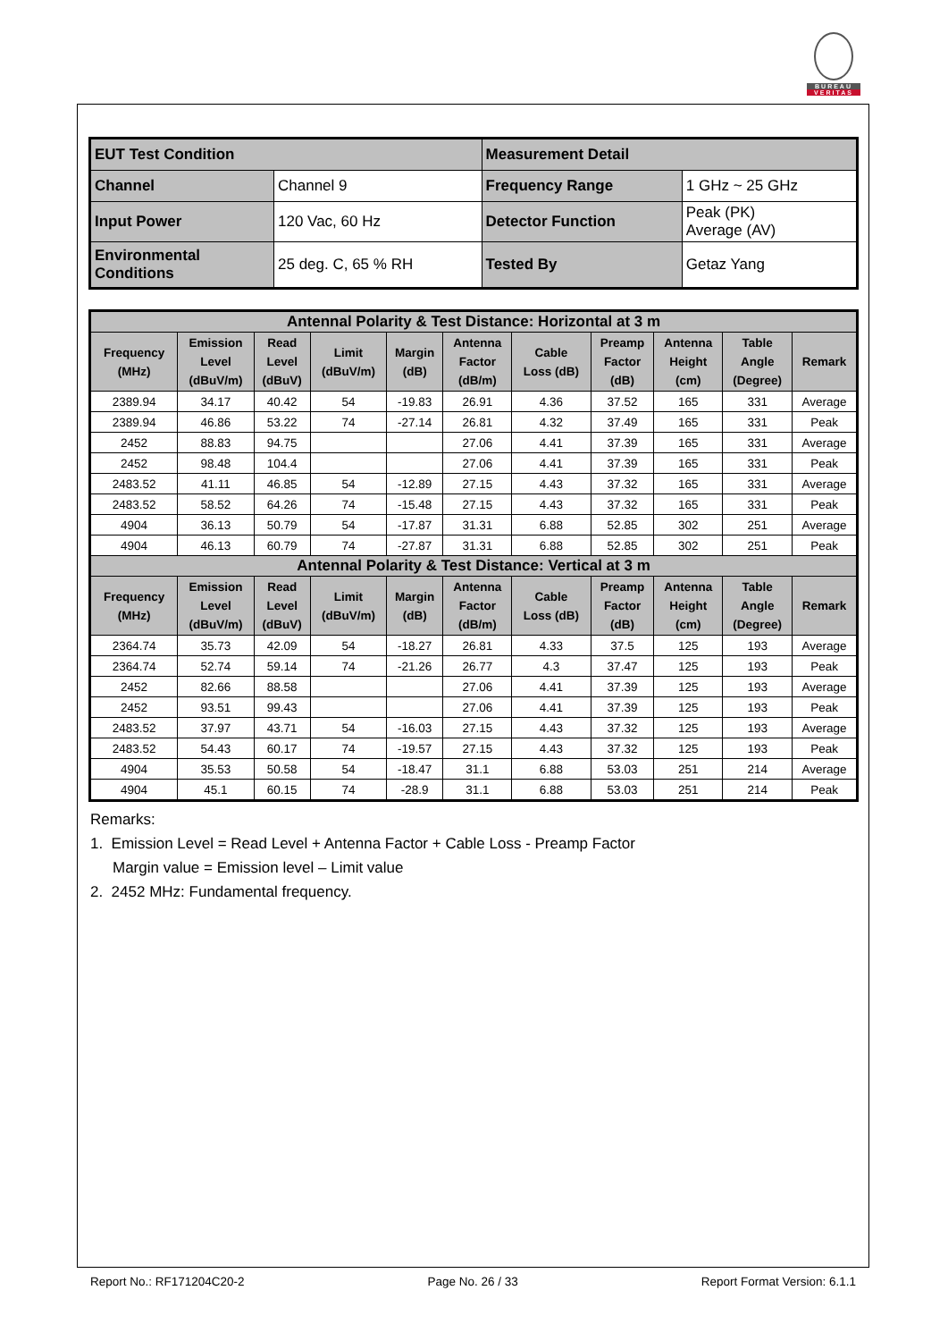BUREAU
VERITAS
| EUT Test Condition | | Measurement Detail | |
| Channel | Channel 9 | Frequency Range | 1 GHz ~ 25 GHz |
| Input Power | 120 Vac, 60 Hz | Detector Function | Peak (PK) Average (AV) |
| Environmental Conditions | 25 deg. C, 65 % RH | Tested By | Getaz Yang |
| Antennal Polarity & Test Distance: Horizontal at 3 m | | | | | | | | | | |
| --- | --- | --- | --- | --- | --- | --- | --- | --- | --- | --- |
| Frequency (MHz) | Emission Level (dBuV/m) | Read Level (dBuV) | Limit (dBuV/m) | Margin (dB) | Antenna Factor (dB/m) | Cable Loss (dB) | Preamp Factor (dB) | Antenna Height (cm) | Table Angle (Degree) | Remark |
| 2389.94 | 34.17 | 40.42 | 54 | -19.83 | 26.91 | 4.36 | 37.52 | 165 | 331 | Average |
| 2389.94 | 46.86 | 53.22 | 74 | -27.14 | 26.81 | 4.32 | 37.49 | 165 | 331 | Peak |
| 2452 | 88.83 | 94.75 | | | 27.06 | 4.41 | 37.39 | 165 | 331 | Average |
| 2452 | 98.48 | 104.4 | | | 27.06 | 4.41 | 37.39 | 165 | 331 | Peak |
| 2483.52 | 41.11 | 46.85 | 54 | -12.89 | 27.15 | 4.43 | 37.32 | 165 | 331 | Average |
| 2483.52 | 58.52 | 64.26 | 74 | -15.48 | 27.15 | 4.43 | 37.32 | 165 | 331 | Peak |
| 4904 | 36.13 | 50.79 | 54 | -17.87 | 31.31 | 6.88 | 52.85 | 302 | 251 | Average |
| 4904 | 46.13 | 60.79 | 74 | -27.87 | 31.31 | 6.88 | 52.85 | 302 | 251 | Peak |
| Antennal Polarity & Test Distance: Vertical at 3 m | | | | | | | | | | |
| Frequency (MHz) | Emission Level (dBuV/m) | Read Level (dBuV) | Limit (dBuV/m) | Margin (dB) | Antenna Factor (dB/m) | Cable Loss (dB) | Preamp Factor (dB) | Antenna Height (cm) | Table Angle (Degree) | Remark |
| 2364.74 | 35.73 | 42.09 | 54 | -18.27 | 26.81 | 4.33 | 37.5 | 125 | 193 | Average |
| 2364.74 | 52.74 | 59.14 | 74 | -21.26 | 26.77 | 4.3 | 37.47 | 125 | 193 | Peak |
| 2452 | 82.66 | 88.58 | | | 27.06 | 4.41 | 37.39 | 125 | 193 | Average |
| 2452 | 93.51 | 99.43 | | | 27.06 | 4.41 | 37.39 | 125 | 193 | Peak |
| 2483.52 | 37.97 | 43.71 | 54 | -16.03 | 27.15 | 4.43 | 37.32 | 125 | 193 | Average |
| 2483.52 | 54.43 | 60.17 | 74 | -19.57 | 27.15 | 4.43 | 37.32 | 125 | 193 | Peak |
| 4904 | 35.53 | 50.58 | 54 | -18.47 | 31.1 | 6.88 | 53.03 | 251 | 214 | Average |
| 4904 | 45.1 | 60.15 | 74 | -28.9 | 31.1 | 6.88 | 53.03 | 251 | 214 | Peak |
Remarks:
1. Emission Level = Read Level + Antenna Factor + Cable Loss - Preamp Factor
Margin value = Emission level – Limit value
2. 2452 MHz: Fundamental frequency.
Report No.: RF171204C20-2 Page No. 26 / 33 Report Format Version: 6.1.1